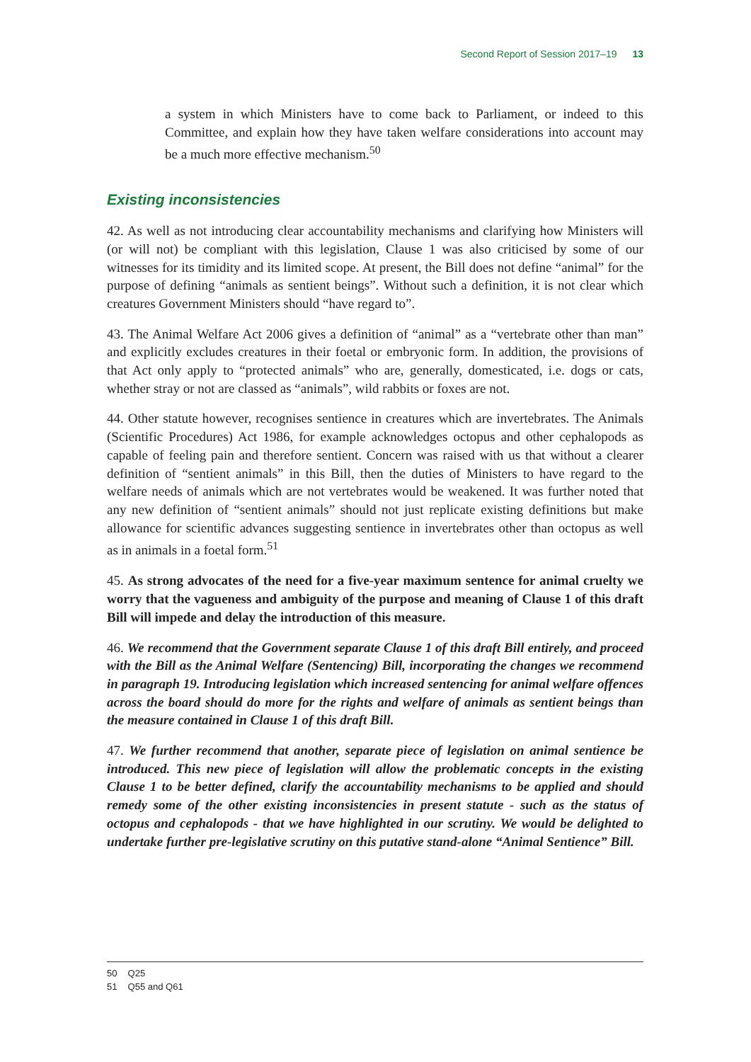Second Report of Session 2017–19 13
a system in which Ministers have to come back to Parliament, or indeed to this Committee, and explain how they have taken welfare considerations into account may be a much more effective mechanism.<sup>50</sup>
Existing inconsistencies
42. As well as not introducing clear accountability mechanisms and clarifying how Ministers will (or will not) be compliant with this legislation, Clause 1 was also criticised by some of our witnesses for its timidity and its limited scope. At present, the Bill does not define “animal” for the purpose of defining “animals as sentient beings”. Without such a definition, it is not clear which creatures Government Ministers should “have regard to”.
43. The Animal Welfare Act 2006 gives a definition of “animal” as a “vertebrate other than man” and explicitly excludes creatures in their foetal or embryonic form. In addition, the provisions of that Act only apply to “protected animals” who are, generally, domesticated, i.e. dogs or cats, whether stray or not are classed as “animals”, wild rabbits or foxes are not.
44. Other statute however, recognises sentience in creatures which are invertebrates. The Animals (Scientific Procedures) Act 1986, for example acknowledges octopus and other cephalopods as capable of feeling pain and therefore sentient. Concern was raised with us that without a clearer definition of “sentient animals” in this Bill, then the duties of Ministers to have regard to the welfare needs of animals which are not vertebrates would be weakened. It was further noted that any new definition of “sentient animals” should not just replicate existing definitions but make allowance for scientific advances suggesting sentience in invertebrates other than octopus as well as in animals in a foetal form.<sup>51</sup>
45. As strong advocates of the need for a five-year maximum sentence for animal cruelty we worry that the vagueness and ambiguity of the purpose and meaning of Clause 1 of this draft Bill will impede and delay the introduction of this measure.
46. We recommend that the Government separate Clause 1 of this draft Bill entirely, and proceed with the Bill as the Animal Welfare (Sentencing) Bill, incorporating the changes we recommend in paragraph 19. Introducing legislation which increased sentencing for animal welfare offences across the board should do more for the rights and welfare of animals as sentient beings than the measure contained in Clause 1 of this draft Bill.
47. We further recommend that another, separate piece of legislation on animal sentience be introduced. This new piece of legislation will allow the problematic concepts in the existing Clause 1 to be better defined, clarify the accountability mechanisms to be applied and should remedy some of the other existing inconsistencies in present statute - such as the status of octopus and cephalopods - that we have highlighted in our scrutiny. We would be delighted to undertake further pre-legislative scrutiny on this putative stand-alone “Animal Sentience” Bill.
50 Q25
51 Q55 and Q61